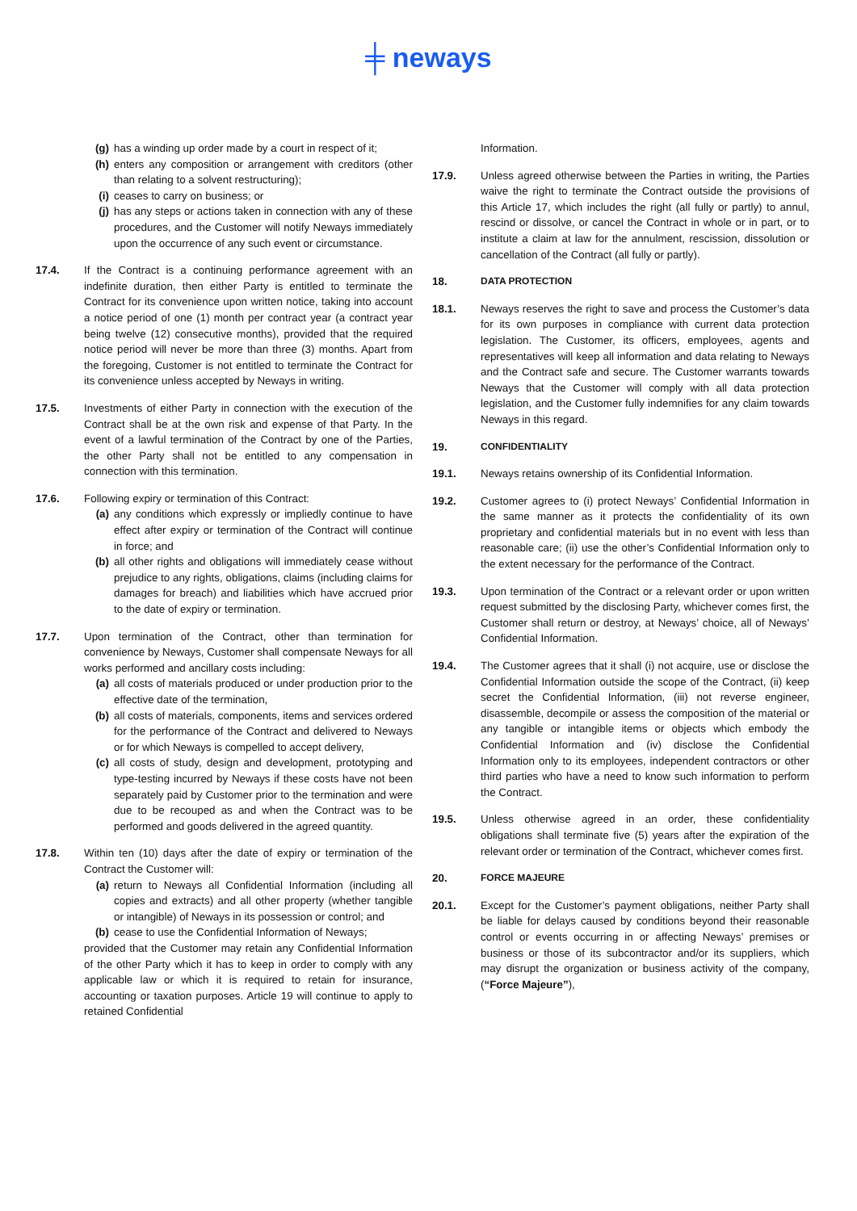╪ neways
(g) has a winding up order made by a court in respect of it;
(h) enters any composition or arrangement with creditors (other than relating to a solvent restructuring);
(i) ceases to carry on business; or
(j) has any steps or actions taken in connection with any of these procedures, and the Customer will notify Neways immediately upon the occurrence of any such event or circumstance.
17.4. If the Contract is a continuing performance agreement with an indefinite duration, then either Party is entitled to terminate the Contract for its convenience upon written notice, taking into account a notice period of one (1) month per contract year (a contract year being twelve (12) consecutive months), provided that the required notice period will never be more than three (3) months. Apart from the foregoing, Customer is not entitled to terminate the Contract for its convenience unless accepted by Neways in writing.
17.5. Investments of either Party in connection with the execution of the Contract shall be at the own risk and expense of that Party. In the event of a lawful termination of the Contract by one of the Parties, the other Party shall not be entitled to any compensation in connection with this termination.
17.6. Following expiry or termination of this Contract:
(a) any conditions which expressly or impliedly continue to have effect after expiry or termination of the Contract will continue in force; and
(b) all other rights and obligations will immediately cease without prejudice to any rights, obligations, claims (including claims for damages for breach) and liabilities which have accrued prior to the date of expiry or termination.
17.7. Upon termination of the Contract, other than termination for convenience by Neways, Customer shall compensate Neways for all works performed and ancillary costs including:
(a) all costs of materials produced or under production prior to the effective date of the termination,
(b) all costs of materials, components, items and services ordered for the performance of the Contract and delivered to Neways or for which Neways is compelled to accept delivery,
(c) all costs of study, design and development, prototyping and type-testing incurred by Neways if these costs have not been separately paid by Customer prior to the termination and were due to be recouped as and when the Contract was to be performed and goods delivered in the agreed quantity.
17.8. Within ten (10) days after the date of expiry or termination of the Contract the Customer will:
(a) return to Neways all Confidential Information (including all copies and extracts) and all other property (whether tangible or intangible) of Neways in its possession or control; and
(b) cease to use the Confidential Information of Neways;
provided that the Customer may retain any Confidential Information of the other Party which it has to keep in order to comply with any applicable law or which it is required to retain for insurance, accounting or taxation purposes. Article 19 will continue to apply to retained Confidential
Information.
17.9. Unless agreed otherwise between the Parties in writing, the Parties waive the right to terminate the Contract outside the provisions of this Article 17, which includes the right (all fully or partly) to annul, rescind or dissolve, or cancel the Contract in whole or in part, or to institute a claim at law for the annulment, rescission, dissolution or cancellation of the Contract (all fully or partly).
18. DATA PROTECTION
18.1. Neways reserves the right to save and process the Customer’s data for its own purposes in compliance with current data protection legislation. The Customer, its officers, employees, agents and representatives will keep all information and data relating to Neways and the Contract safe and secure. The Customer warrants towards Neways that the Customer will comply with all data protection legislation, and the Customer fully indemnifies for any claim towards Neways in this regard.
19. CONFIDENTIALITY
19.1. Neways retains ownership of its Confidential Information.
19.2. Customer agrees to (i) protect Neways’ Confidential Information in the same manner as it protects the confidentiality of its own proprietary and confidential materials but in no event with less than reasonable care; (ii) use the other’s Confidential Information only to the extent necessary for the performance of the Contract.
19.3. Upon termination of the Contract or a relevant order or upon written request submitted by the disclosing Party, whichever comes first, the Customer shall return or destroy, at Neways’ choice, all of Neways’ Confidential Information.
19.4. The Customer agrees that it shall (i) not acquire, use or disclose the Confidential Information outside the scope of the Contract, (ii) keep secret the Confidential Information, (iii) not reverse engineer, disassemble, decompile or assess the composition of the material or any tangible or intangible items or objects which embody the Confidential Information and (iv) disclose the Confidential Information only to its employees, independent contractors or other third parties who have a need to know such information to perform the Contract.
19.5. Unless otherwise agreed in an order, these confidentiality obligations shall terminate five (5) years after the expiration of the relevant order or termination of the Contract, whichever comes first.
20. FORCE MAJEURE
20.1. Except for the Customer’s payment obligations, neither Party shall be liable for delays caused by conditions beyond their reasonable control or events occurring in or affecting Neways’ premises or business or those of its subcontractor and/or its suppliers, which may disrupt the organization or business activity of the company, (“Force Majeure”),